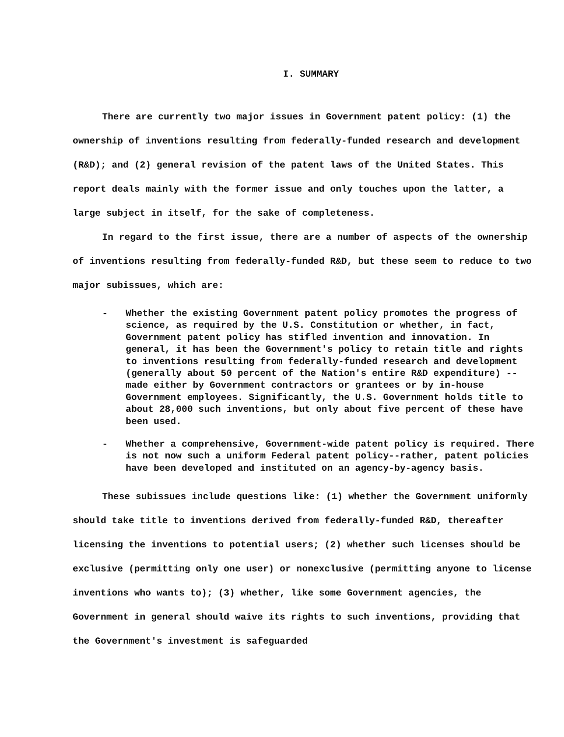I. SUMMARY
There are currently two major issues in Government patent policy: (1) the ownership of inventions resulting from federally-funded research and development (R&D); and (2) general revision of the patent laws of the United States. This report deals mainly with the former issue and only touches upon the latter, a large subject in itself, for the sake of completeness.
In regard to the first issue, there are a number of aspects of the ownership of inventions resulting from federally-funded R&D, but these seem to reduce to two major subissues, which are:
- Whether the existing Government patent policy promotes the progress of science, as required by the U.S. Constitution or whether, in fact, Government patent policy has stifled invention and innovation. In general, it has been the Government's policy to retain title and rights to inventions resulting from federally-funded research and development (generally about 50 percent of the Nation's entire R&D expenditure) -- made either by Government contractors or grantees or by in-house Government employees. Significantly, the U.S. Government holds title to about 28,000 such inventions, but only about five percent of these have been used.
- Whether a comprehensive, Government-wide patent policy is required. There is not now such a uniform Federal patent policy--rather, patent policies have been developed and instituted on an agency-by-agency basis.
These subissues include questions like: (1) whether the Government uniformly should take title to inventions derived from federally-funded R&D, thereafter licensing the inventions to potential users; (2) whether such licenses should be exclusive (permitting only one user) or nonexclusive (permitting anyone to license inventions who wants to); (3) whether, like some Government agencies, the Government in general should waive its rights to such inventions, providing that the Government's investment is safeguarded